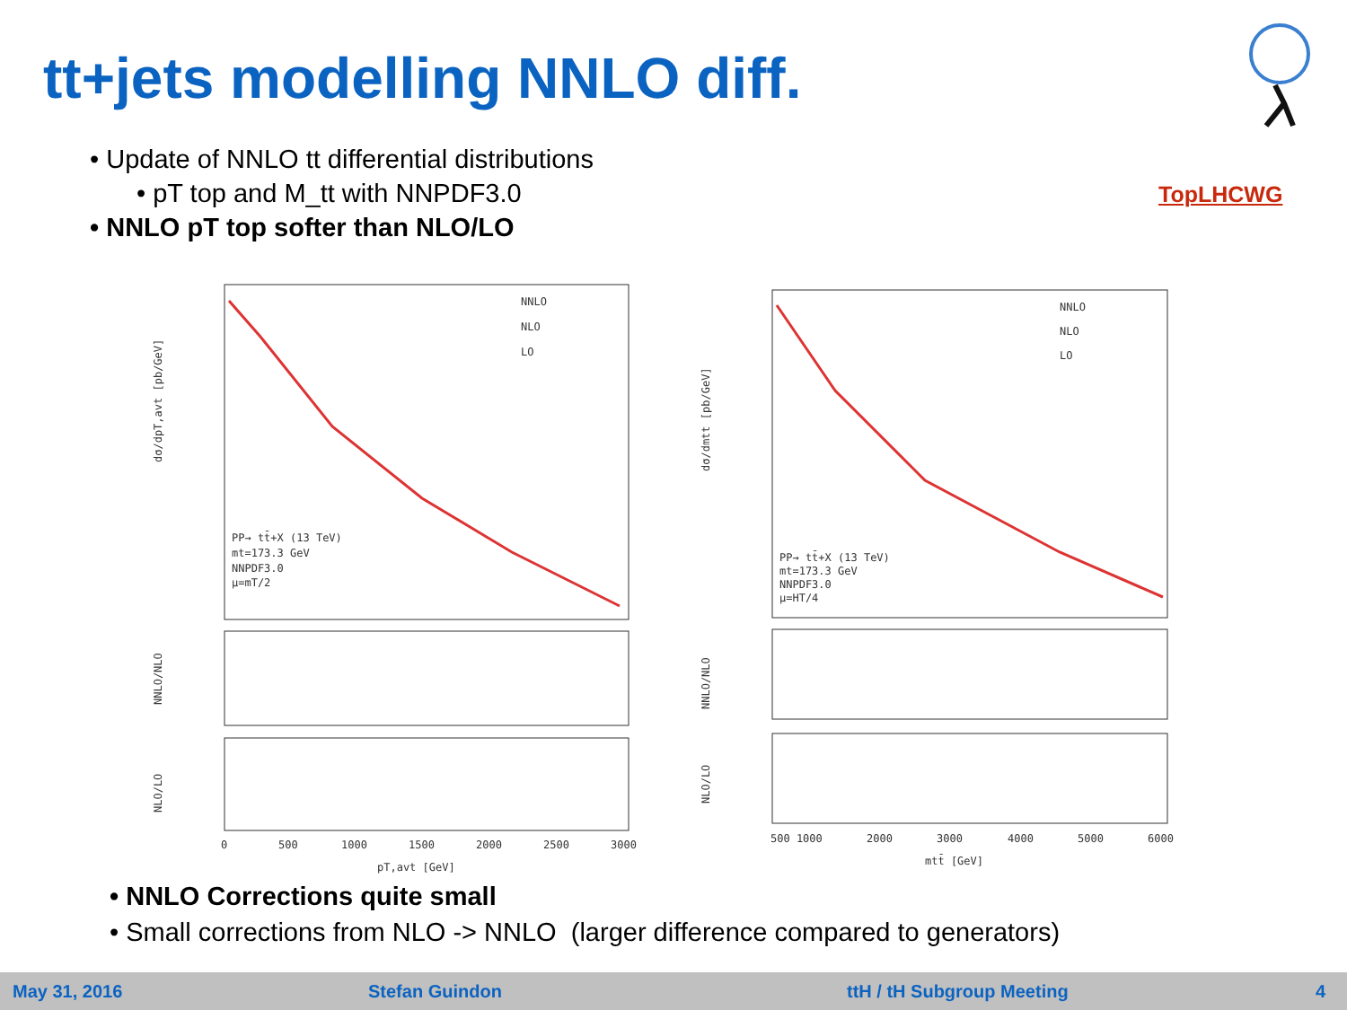tt+jets modelling NNLO diff.
• Update of NNLO tt differential distributions
• pT top and M_tt with NNPDF3.0
• NNLO pT top softer than NLO/LO
TopLHCWG
NNLO
NLO
LO
PP→ tt̄+X (13 TeV)
mt=173.3 GeV
NNPDF3.0
μ=mT/2
dσ/dpT,avt [pb/GeV]
NNLO/NLO
NLO/LO
0
500
1000
1500
2000
2500
3000
pT,avt [GeV]
NNLO
NLO
LO
PP→ tt̄+X (13 TeV)
mt=173.3 GeV
NNPDF3.0
μ=HT/4
dσ/dmtt̄ [pb/GeV]
NNLO/NLO
NLO/LO
500 1000
2000
3000
4000
5000
6000
mtt̄ [GeV]
• NNLO Corrections quite small
• Small corrections from NLO -> NNLO (larger difference compared to generators)
May 31, 2016 Stefan Guindon ttH / tH Subgroup Meeting 4